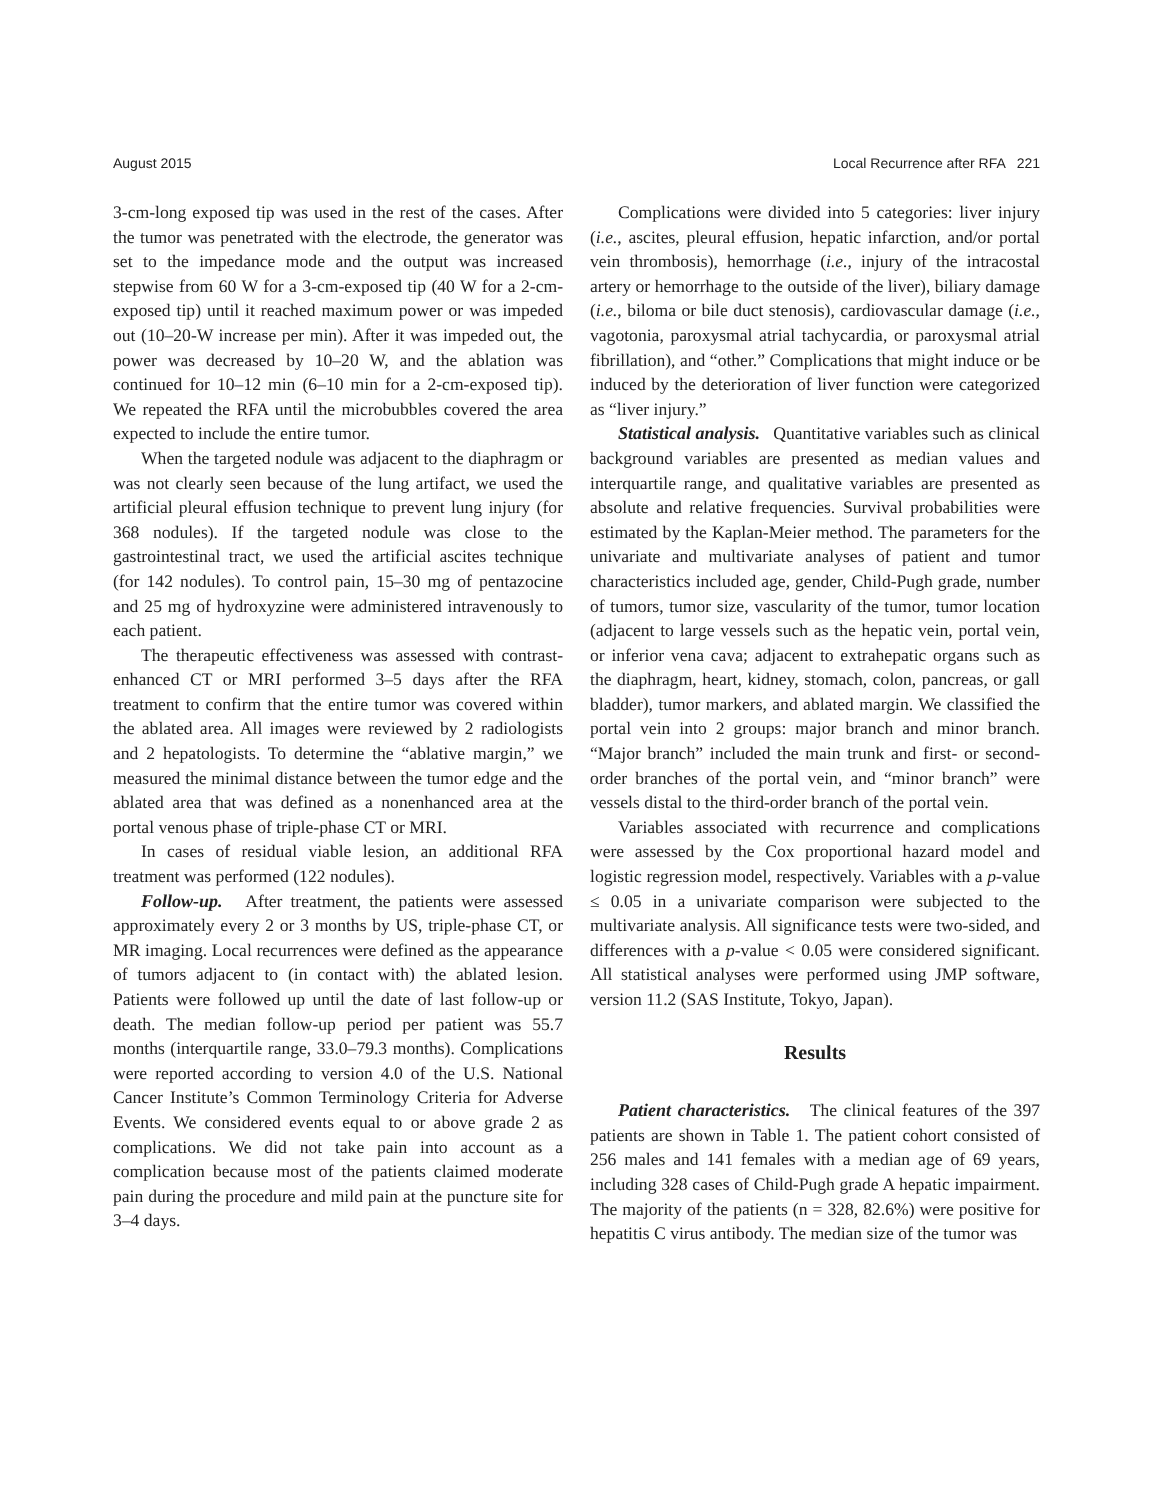August 2015 Local Recurrence after RFA 221
3-cm-long exposed tip was used in the rest of the cases. After the tumor was penetrated with the electrode, the generator was set to the impedance mode and the output was increased stepwise from 60 W for a 3-cm-exposed tip (40 W for a 2-cm-exposed tip) until it reached maximum power or was impeded out (10–20-W increase per min). After it was impeded out, the power was decreased by 10–20 W, and the ablation was continued for 10–12 min (6–10 min for a 2-cm-exposed tip). We repeated the RFA until the microbubbles covered the area expected to include the entire tumor.
When the targeted nodule was adjacent to the diaphragm or was not clearly seen because of the lung artifact, we used the artificial pleural effusion technique to prevent lung injury (for 368 nodules). If the targeted nodule was close to the gastrointestinal tract, we used the artificial ascites technique (for 142 nodules). To control pain, 15–30 mg of pentazocine and 25 mg of hydroxyzine were administered intravenously to each patient.
The therapeutic effectiveness was assessed with contrast-enhanced CT or MRI performed 3–5 days after the RFA treatment to confirm that the entire tumor was covered within the ablated area. All images were reviewed by 2 radiologists and 2 hepatologists. To determine the “ablative margin,” we measured the minimal distance between the tumor edge and the ablated area that was defined as a nonenhanced area at the portal venous phase of triple-phase CT or MRI.
In cases of residual viable lesion, an additional RFA treatment was performed (122 nodules).
Follow-up. After treatment, the patients were assessed approximately every 2 or 3 months by US, triple-phase CT, or MR imaging. Local recurrences were defined as the appearance of tumors adjacent to (in contact with) the ablated lesion. Patients were followed up until the date of last follow-up or death. The median follow-up period per patient was 55.7 months (interquartile range, 33.0–79.3 months). Complications were reported according to version 4.0 of the U.S. National Cancer Institute’s Common Terminology Criteria for Adverse Events. We considered events equal to or above grade 2 as complications. We did not take pain into account as a complication because most of the patients claimed moderate pain during the procedure and mild pain at the puncture site for 3–4 days.
Complications were divided into 5 categories: liver injury (i.e., ascites, pleural effusion, hepatic infarction, and/or portal vein thrombosis), hemorrhage (i.e., injury of the intracostal artery or hemorrhage to the outside of the liver), biliary damage (i.e., biloma or bile duct stenosis), cardiovascular damage (i.e., vagotonia, paroxysmal atrial tachycardia, or paroxysmal atrial fibrillation), and “other.” Complications that might induce or be induced by the deterioration of liver function were categorized as “liver injury.”
Statistical analysis. Quantitative variables such as clinical background variables are presented as median values and interquartile range, and qualitative variables are presented as absolute and relative frequencies. Survival probabilities were estimated by the Kaplan-Meier method. The parameters for the univariate and multivariate analyses of patient and tumor characteristics included age, gender, Child-Pugh grade, number of tumors, tumor size, vascularity of the tumor, tumor location (adjacent to large vessels such as the hepatic vein, portal vein, or inferior vena cava; adjacent to extrahepatic organs such as the diaphragm, heart, kidney, stomach, colon, pancreas, or gall bladder), tumor markers, and ablated margin. We classified the portal vein into 2 groups: major branch and minor branch. “Major branch” included the main trunk and first- or second-order branches of the portal vein, and “minor branch” were vessels distal to the third-order branch of the portal vein.
Variables associated with recurrence and complications were assessed by the Cox proportional hazard model and logistic regression model, respectively. Variables with a p-value ≤ 0.05 in a univariate comparison were subjected to the multivariate analysis. All significance tests were two-sided, and differences with a p-value < 0.05 were considered significant. All statistical analyses were performed using JMP software, version 11.2 (SAS Institute, Tokyo, Japan).
Results
Patient characteristics. The clinical features of the 397 patients are shown in Table 1. The patient cohort consisted of 256 males and 141 females with a median age of 69 years, including 328 cases of Child-Pugh grade A hepatic impairment. The majority of the patients (n = 328, 82.6%) were positive for hepatitis C virus antibody. The median size of the tumor was